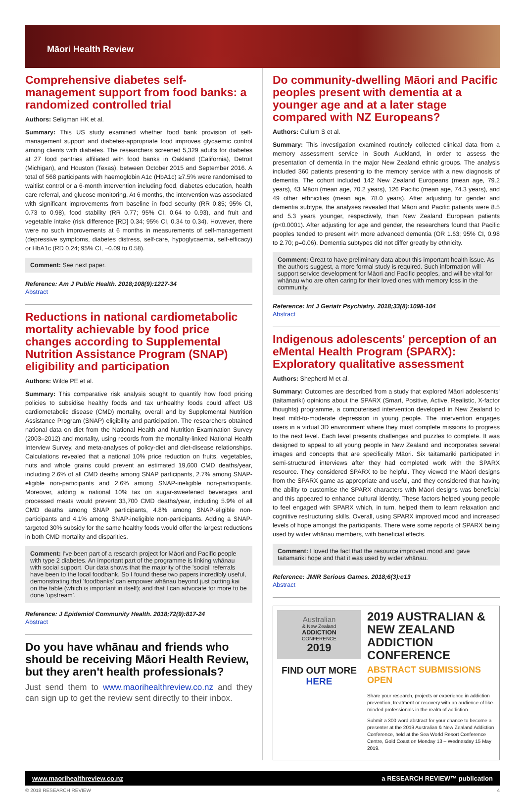Māori Health Review
Comprehensive diabetes self-management support from food banks: a randomized controlled trial
Authors: Seligman HK et al.
Summary: This US study examined whether food bank provision of self-management support and diabetes-appropriate food improves glycaemic control among clients with diabetes. The researchers screened 5,329 adults for diabetes at 27 food pantries affiliated with food banks in Oakland (California), Detroit (Michigan), and Houston (Texas), between October 2015 and September 2016. A total of 568 participants with haemoglobin A1c (HbA1c) ≥7.5% were randomised to waitlist control or a 6-month intervention including food, diabetes education, health care referral, and glucose monitoring. At 6 months, the intervention was associated with significant improvements from baseline in food security (RR 0.85; 95% CI, 0.73 to 0.98), food stability (RR 0.77; 95% CI, 0.64 to 0.93), and fruit and vegetable intake (risk difference [RD] 0.34; 95% CI, 0.34 to 0.34). However, there were no such improvements at 6 months in measurements of self-management (depressive symptoms, diabetes distress, self-care, hypoglycaemia, self-efficacy) or HbA1c (RD 0.24; 95% CI, −0.09 to 0.58).
Comment: See next paper.
Reference: Am J Public Health. 2018;108(9):1227-34
Abstract
Reductions in national cardiometabolic mortality achievable by food price changes according to Supplemental Nutrition Assistance Program (SNAP) eligibility and participation
Authors: Wilde PE et al.
Summary: This comparative risk analysis sought to quantify how food pricing policies to subsidise healthy foods and tax unhealthy foods could affect US cardiometabolic disease (CMD) mortality, overall and by Supplemental Nutrition Assistance Program (SNAP) eligibility and participation. The researchers obtained national data on diet from the National Health and Nutrition Examination Survey (2003–2012) and mortality, using records from the mortality-linked National Health Interview Survey, and meta-analyses of policy-diet and diet-disease relationships. Calculations revealed that a national 10% price reduction on fruits, vegetables, nuts and whole grains could prevent an estimated 19,600 CMD deaths/year, including 2.6% of all CMD deaths among SNAP participants, 2.7% among SNAP-eligible non-participants and 2.6% among SNAP-ineligible non-participants. Moreover, adding a national 10% tax on sugar-sweetened beverages and processed meats would prevent 33,700 CMD deaths/year, including 5.9% of all CMD deaths among SNAP participants, 4.8% among SNAP-eligible non-participants and 4.1% among SNAP-ineligible non-participants. Adding a SNAP-targeted 30% subsidy for the same healthy foods would offer the largest reductions in both CMD mortality and disparities.
Comment: I've been part of a research project for Māori and Pacific people with type 2 diabetes. An important part of the programme is linking whānau with social support. Our data shows that the majority of the 'social' referrals have been to the local foodbank. So I found these two papers incredibly useful, demonstrating that 'foodbanks' can empower whānau beyond just putting kai on the table (which is important in itself); and that I can advocate for more to be done 'upstream'.
Reference: J Epidemiol Community Health. 2018;72(9):817-24
Abstract
Do you have whānau and friends who should be receiving Māori Health Review, but they aren't health professionals?
Just send them to www.maorihealthreview.co.nz and they can sign up to get the review sent directly to their inbox.
Do community-dwelling Māori and Pacific peoples present with dementia at a younger age and at a later stage compared with NZ Europeans?
Authors: Cullum S et al.
Summary: This investigation examined routinely collected clinical data from a memory assessment service in South Auckland, in order to assess the presentation of dementia in the major New Zealand ethnic groups. The analysis included 360 patients presenting to the memory service with a new diagnosis of dementia. The cohort included 142 New Zealand Europeans (mean age, 79.2 years), 43 Māori (mean age, 70.2 years), 126 Pacific (mean age, 74.3 years), and 49 other ethnicities (mean age, 78.0 years). After adjusting for gender and dementia subtype, the analyses revealed that Māori and Pacific patients were 8.5 and 5.3 years younger, respectively, than New Zealand European patients (p<0.0001). After adjusting for age and gender, the researchers found that Pacific peoples tended to present with more advanced dementia (OR 1.63; 95% CI, 0.98 to 2.70; p=0.06). Dementia subtypes did not differ greatly by ethnicity.
Comment: Great to have preliminary data about this important health issue. As the authors suggest, a more formal study is required. Such information will support service development for Māori and Pacific peoples, and will be vital for whānau who are often caring for their loved ones with memory loss in the community.
Reference: Int J Geriatr Psychiatry. 2018;33(8):1098-104
Abstract
Indigenous adolescents' perception of an eMental Health Program (SPARX): Exploratory qualitative assessment
Authors: Shepherd M et al.
Summary: Outcomes are described from a study that explored Māori adolescents' (taitamariki) opinions about the SPARX (Smart, Positive, Active, Realistic, X-factor thoughts) programme, a computerised intervention developed in New Zealand to treat mild-to-moderate depression in young people. The intervention engages users in a virtual 3D environment where they must complete missions to progress to the next level. Each level presents challenges and puzzles to complete. It was designed to appeal to all young people in New Zealand and incorporates several images and concepts that are specifically Māori. Six taitamariki participated in semi-structured interviews after they had completed work with the SPARX resource. They considered SPARX to be helpful. They viewed the Māori designs from the SPARX game as appropriate and useful, and they considered that having the ability to customise the SPARX characters with Māori designs was beneficial and this appeared to enhance cultural identity. These factors helped young people to feel engaged with SPARX which, in turn, helped them to learn relaxation and cognitive restructuring skills. Overall, using SPARX improved mood and increased levels of hope amongst the participants. There were some reports of SPARX being used by wider whānau members, with beneficial effects.
Comment: I loved the fact that the resource improved mood and gave taitamariki hope and that it was used by wider whānau.
Reference: JMIR Serious Games. 2018;6(3):e13
Abstract
Australian
& New Zealand
ADDICTION
CONFERENCE
2019
FIND OUT MORE
HERE
2019 AUSTRALIAN & NEW ZEALAND ADDICTION CONFERENCE
ABSTRACT SUBMISSIONS OPEN
Share your research, projects or experience in addiction prevention, treatment or recovery with an audience of like-minded professionals in the realm of addiction.
Submit a 300 word abstract for your chance to become a presenter at the 2019 Australian & New Zealand Addiction Conference, held at the Sea World Resort Conference Centre, Gold Coast on Monday 13 – Wednesday 15 May 2019.
www.maorihealthreview.co.nz a RESEARCH REVIEW™ publication
© 2018 RESEARCH REVIEW 4